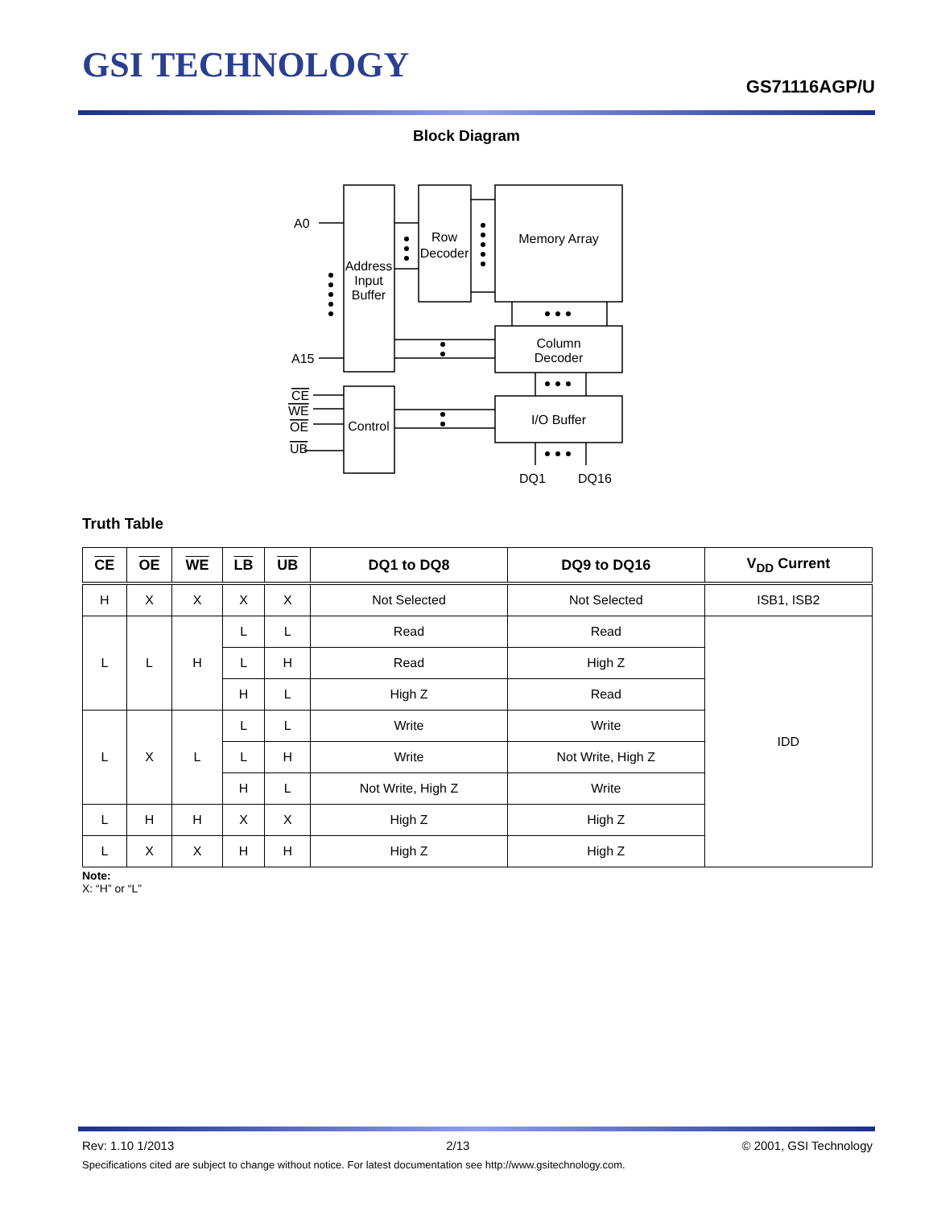GSI TECHNOLOGY
GS71116AGP/U
Block Diagram
A0
A15
Address
Input
Buffer
Row
Decoder
Memory Array
Column
Decoder
I/O Buffer
Control
CE
WE
OE
UB
DQ1
DQ16
Truth Table
| CE | OE | WE | LB | UB | DQ1 to DQ8 | DQ9 to DQ16 | V<sub>DD</sub> Current |
| --- | --- | --- | --- | --- | --- | --- | --- |
| H | X | X | X | X | Not Selected | Not Selected | ISB1, ISB2 |
| L | L | H | L | L | Read | Read | IDD |
| | | | L | H | Read | High Z | |
| | | | H | L | High Z | Read | |
| L | X | L | L | L | Write | Write | |
| | | | L | H | Write | Not Write, High Z | |
| | | | H | L | Not Write, High Z | Write | |
| L | H | H | X | X | High Z | High Z | |
| L | X | X | H | H | High Z | High Z | |
Note:
X: “H” or “L”
Rev: 1.10 1/2013 2/13 © 2001, GSI Technology
Specifications cited are subject to change without notice. For latest documentation see http://www.gsitechnology.com.